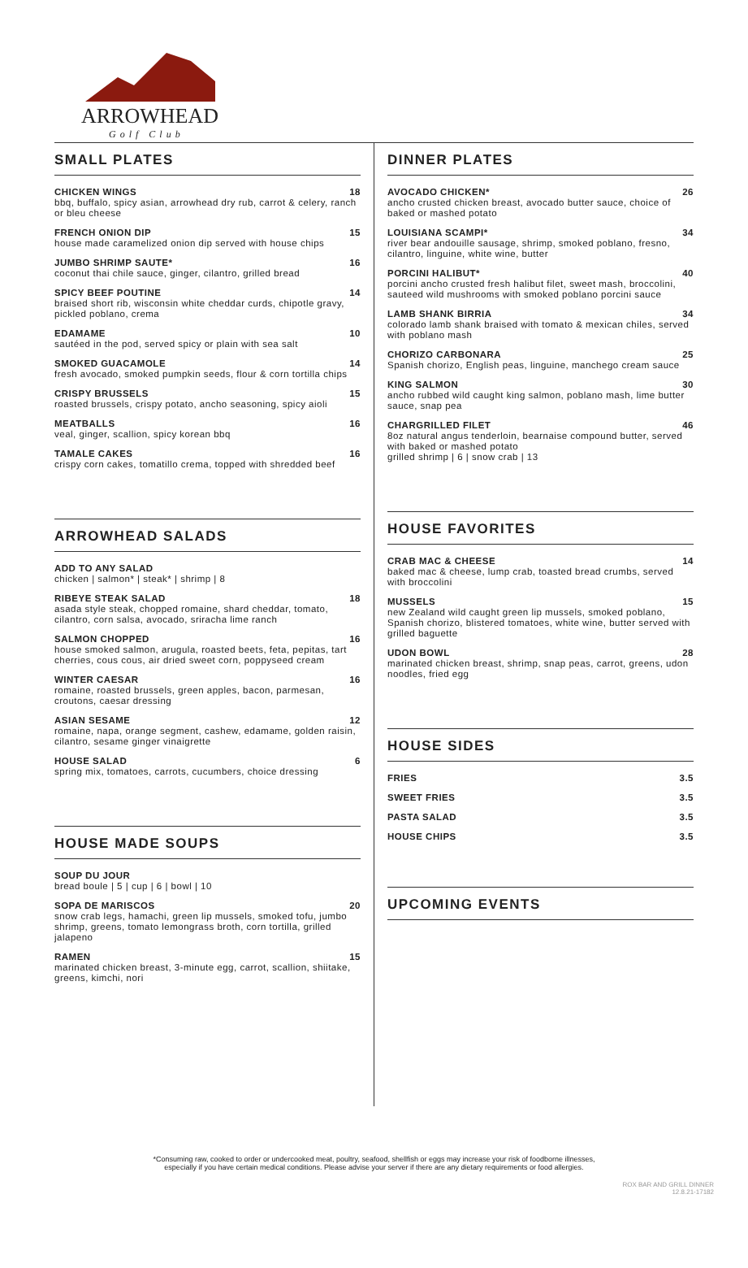ARROWHEAD
Golf Club
SMALL PLATES
CHICKEN WINGS 18
bbq, buffalo, spicy asian, arrowhead dry rub, carrot & celery, ranch or bleu cheese
FRENCH ONION DIP 15
house made caramelized onion dip served with house chips
JUMBO SHRIMP SAUTE* 16
coconut thai chile sauce, ginger, cilantro, grilled bread
SPICY BEEF POUTINE 14
braised short rib, wisconsin white cheddar curds, chipotle gravy, pickled poblano, crema
EDAMAME 10
sautéed in the pod, served spicy or plain with sea salt
SMOKED GUACAMOLE 14
fresh avocado, smoked pumpkin seeds, flour & corn tortilla chips
CRISPY BRUSSELS 15
roasted brussels, crispy potato, ancho seasoning, spicy aioli
MEATBALLS 16
veal, ginger, scallion, spicy korean bbq
TAMALE CAKES 16
crispy corn cakes, tomatillo crema, topped with shredded beef
ARROWHEAD SALADS
ADD TO ANY SALAD
chicken | salmon* | steak* | shrimp | 8
RIBEYE STEAK SALAD 18
asada style steak, chopped romaine, shard cheddar, tomato, cilantro, corn salsa, avocado, sriracha lime ranch
SALMON CHOPPED 16
house smoked salmon, arugula, roasted beets, feta, pepitas, tart cherries, cous cous, air dried sweet corn, poppyseed cream
WINTER CAESAR 16
romaine, roasted brussels, green apples, bacon, parmesan, croutons, caesar dressing
ASIAN SESAME 12
romaine, napa, orange segment, cashew, edamame, golden raisin, cilantro, sesame ginger vinaigrette
HOUSE SALAD 6
spring mix, tomatoes, carrots, cucumbers, choice dressing
HOUSE MADE SOUPS
SOUP DU JOUR
bread boule | 5 | cup | 6 | bowl | 10
SOPA DE MARISCOS 20
snow crab legs, hamachi, green lip mussels, smoked tofu, jumbo shrimp, greens, tomato lemongrass broth, corn tortilla, grilled jalapeno
RAMEN 15
marinated chicken breast, 3-minute egg, carrot, scallion, shiitake, greens, kimchi, nori
DINNER PLATES
AVOCADO CHICKEN* 26
ancho crusted chicken breast, avocado butter sauce, choice of baked or mashed potato
LOUISIANA SCAMPI* 34
river bear andouille sausage, shrimp, smoked poblano, fresno, cilantro, linguine, white wine, butter
PORCINI HALIBUT* 40
porcini ancho crusted fresh halibut filet, sweet mash, broccolini, sauteed wild mushrooms with smoked poblano porcini sauce
LAMB SHANK BIRRIA 34
colorado lamb shank braised with tomato & mexican chiles, served with poblano mash
CHORIZO CARBONARA 25
Spanish chorizo, English peas, linguine, manchego cream sauce
KING SALMON 30
ancho rubbed wild caught king salmon, poblano mash, lime butter sauce, snap pea
CHARGRILLED FILET 46
8oz natural angus tenderloin, bearnaise compound butter, served with baked or mashed potato
grilled shrimp | 6 | snow crab | 13
HOUSE FAVORITES
CRAB MAC & CHEESE 14
baked mac & cheese, lump crab, toasted bread crumbs, served with broccolini
MUSSELS 15
new Zealand wild caught green lip mussels, smoked poblano, Spanish chorizo, blistered tomatoes, white wine, butter served with grilled baguette
UDON BOWL 28
marinated chicken breast, shrimp, snap peas, carrot, greens, udon noodles, fried egg
HOUSE SIDES
FRIES 3.5
SWEET FRIES 3.5
PASTA SALAD 3.5
HOUSE CHIPS 3.5
UPCOMING EVENTS
*Consuming raw, cooked to order or undercooked meat, poultry, seafood, shellfish or eggs may increase your risk of foodborne illnesses,
especially if you have certain medical conditions. Please advise your server if there are any dietary requirements or food allergies.
ROX BAR AND GRILL DINNER
12.8.21-17182